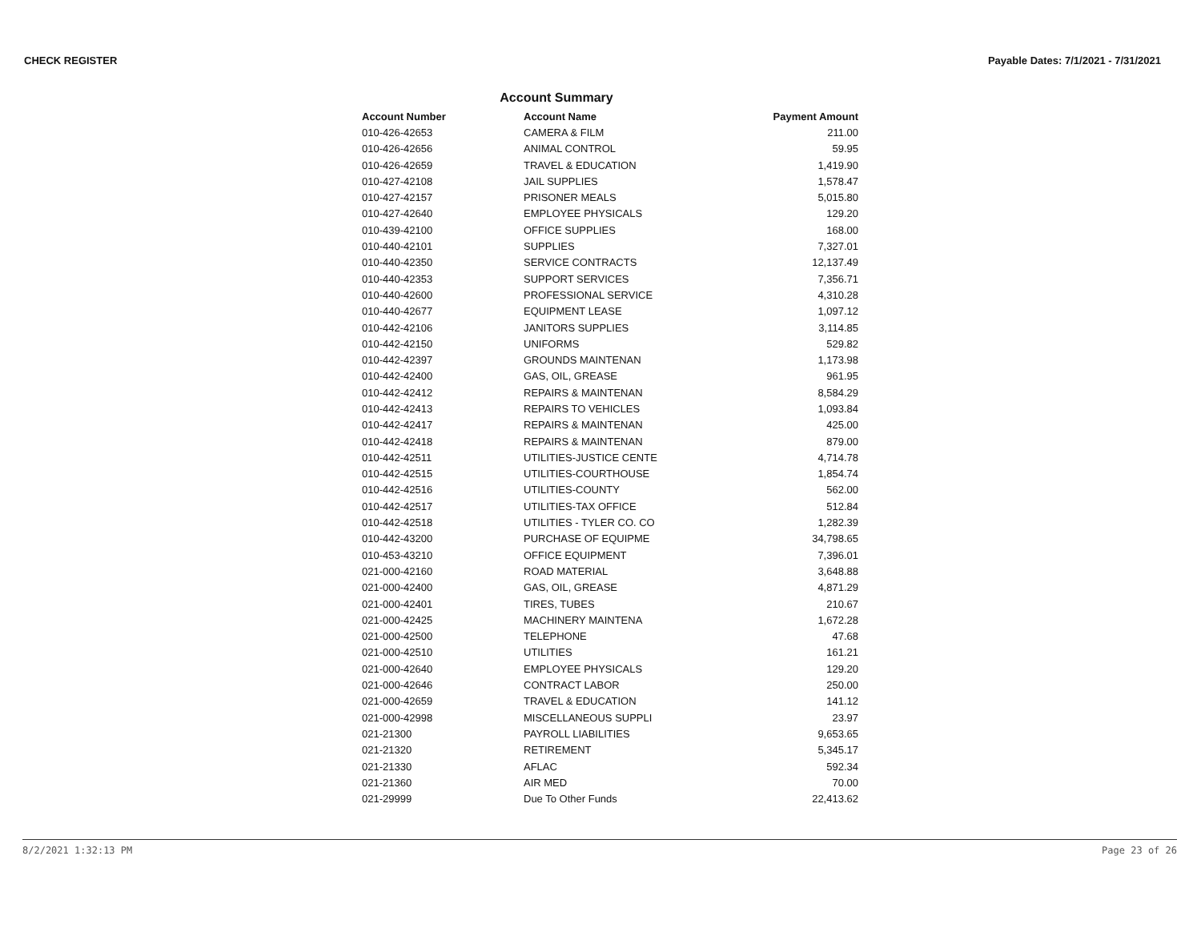CHECK REGISTER Payable Dates: 7/1/2021 - 7/31/2021
Account Summary
| Account Number | Account Name | Payment Amount |
| --- | --- | --- |
| 010-426-42653 | CAMERA & FILM | 211.00 |
| 010-426-42656 | ANIMAL CONTROL | 59.95 |
| 010-426-42659 | TRAVEL & EDUCATION | 1,419.90 |
| 010-427-42108 | JAIL SUPPLIES | 1,578.47 |
| 010-427-42157 | PRISONER MEALS | 5,015.80 |
| 010-427-42640 | EMPLOYEE PHYSICALS | 129.20 |
| 010-439-42100 | OFFICE SUPPLIES | 168.00 |
| 010-440-42101 | SUPPLIES | 7,327.01 |
| 010-440-42350 | SERVICE CONTRACTS | 12,137.49 |
| 010-440-42353 | SUPPORT SERVICES | 7,356.71 |
| 010-440-42600 | PROFESSIONAL SERVICE | 4,310.28 |
| 010-440-42677 | EQUIPMENT LEASE | 1,097.12 |
| 010-442-42106 | JANITORS SUPPLIES | 3,114.85 |
| 010-442-42150 | UNIFORMS | 529.82 |
| 010-442-42397 | GROUNDS MAINTENAN | 1,173.98 |
| 010-442-42400 | GAS, OIL, GREASE | 961.95 |
| 010-442-42412 | REPAIRS & MAINTENAN | 8,584.29 |
| 010-442-42413 | REPAIRS TO VEHICLES | 1,093.84 |
| 010-442-42417 | REPAIRS & MAINTENAN | 425.00 |
| 010-442-42418 | REPAIRS & MAINTENAN | 879.00 |
| 010-442-42511 | UTILITIES-JUSTICE CENTE | 4,714.78 |
| 010-442-42515 | UTILITIES-COURTHOUSE | 1,854.74 |
| 010-442-42516 | UTILITIES-COUNTY | 562.00 |
| 010-442-42517 | UTILITIES-TAX OFFICE | 512.84 |
| 010-442-42518 | UTILITIES - TYLER CO. CO | 1,282.39 |
| 010-442-43200 | PURCHASE OF EQUIPME | 34,798.65 |
| 010-453-43210 | OFFICE EQUIPMENT | 7,396.01 |
| 021-000-42160 | ROAD MATERIAL | 3,648.88 |
| 021-000-42400 | GAS, OIL, GREASE | 4,871.29 |
| 021-000-42401 | TIRES, TUBES | 210.67 |
| 021-000-42425 | MACHINERY MAINTENA | 1,672.28 |
| 021-000-42500 | TELEPHONE | 47.68 |
| 021-000-42510 | UTILITIES | 161.21 |
| 021-000-42640 | EMPLOYEE PHYSICALS | 129.20 |
| 021-000-42646 | CONTRACT LABOR | 250.00 |
| 021-000-42659 | TRAVEL & EDUCATION | 141.12 |
| 021-000-42998 | MISCELLANEOUS SUPPLI | 23.97 |
| 021-21300 | PAYROLL LIABILITIES | 9,653.65 |
| 021-21320 | RETIREMENT | 5,345.17 |
| 021-21330 | AFLAC | 592.34 |
| 021-21360 | AIR MED | 70.00 |
| 021-29999 | Due To Other Funds | 22,413.62 |
8/2/2021 1:32:13 PM Page 23 of 26